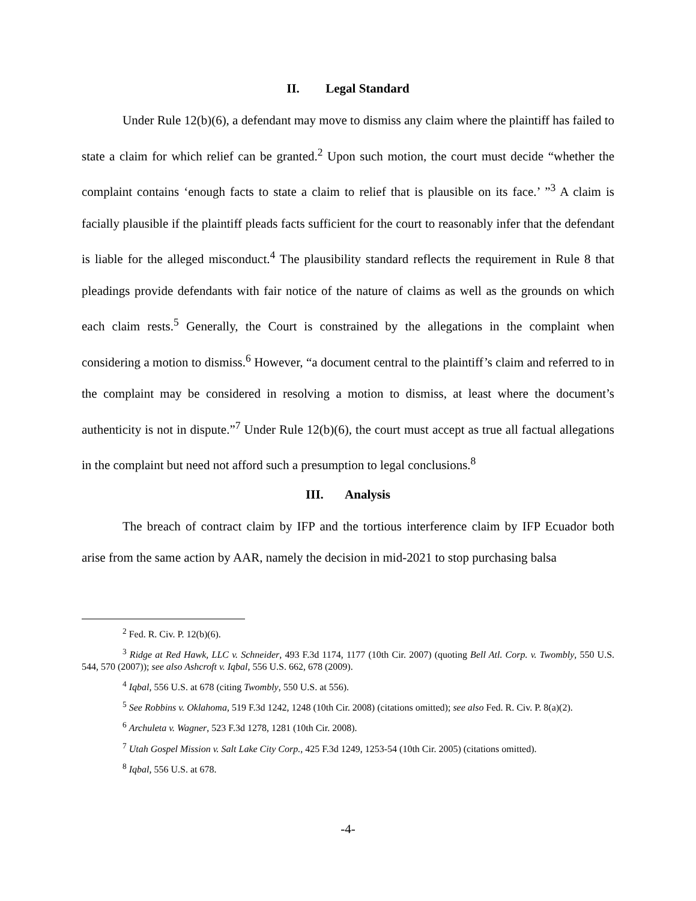II. Legal Standard
Under Rule 12(b)(6), a defendant may move to dismiss any claim where the plaintiff has failed to state a claim for which relief can be granted.<sup>2</sup> Upon such motion, the court must decide “whether the complaint contains ‘enough facts to state a claim to relief that is plausible on its face.’ ”<sup>3</sup> A claim is facially plausible if the plaintiff pleads facts sufficient for the court to reasonably infer that the defendant is liable for the alleged misconduct.<sup>4</sup> The plausibility standard reflects the requirement in Rule 8 that pleadings provide defendants with fair notice of the nature of claims as well as the grounds on which each claim rests.<sup>5</sup> Generally, the Court is constrained by the allegations in the complaint when considering a motion to dismiss.<sup>6</sup> However, “a document central to the plaintiff’s claim and referred to in the complaint may be considered in resolving a motion to dismiss, at least where the document’s authenticity is not in dispute.”<sup>7</sup> Under Rule 12(b)(6), the court must accept as true all factual allegations in the complaint but need not afford such a presumption to legal conclusions.<sup>8</sup>
III. Analysis
The breach of contract claim by IFP and the tortious interference claim by IFP Ecuador both arise from the same action by AAR, namely the decision in mid-2021 to stop purchasing balsa
<sup>2</sup> Fed. R. Civ. P. 12(b)(6).
<sup>3</sup> Ridge at Red Hawk, LLC v. Schneider, 493 F.3d 1174, 1177 (10th Cir. 2007) (quoting Bell Atl. Corp. v. Twombly, 550 U.S. 544, 570 (2007)); see also Ashcroft v. Iqbal, 556 U.S. 662, 678 (2009).
<sup>4</sup> Iqbal, 556 U.S. at 678 (citing Twombly, 550 U.S. at 556).
<sup>5</sup> See Robbins v. Oklahoma, 519 F.3d 1242, 1248 (10th Cir. 2008) (citations omitted); see also Fed. R. Civ. P. 8(a)(2).
<sup>6</sup> Archuleta v. Wagner, 523 F.3d 1278, 1281 (10th Cir. 2008).
<sup>7</sup> Utah Gospel Mission v. Salt Lake City Corp., 425 F.3d 1249, 1253-54 (10th Cir. 2005) (citations omitted).
<sup>8</sup> Iqbal, 556 U.S. at 678.
-4-